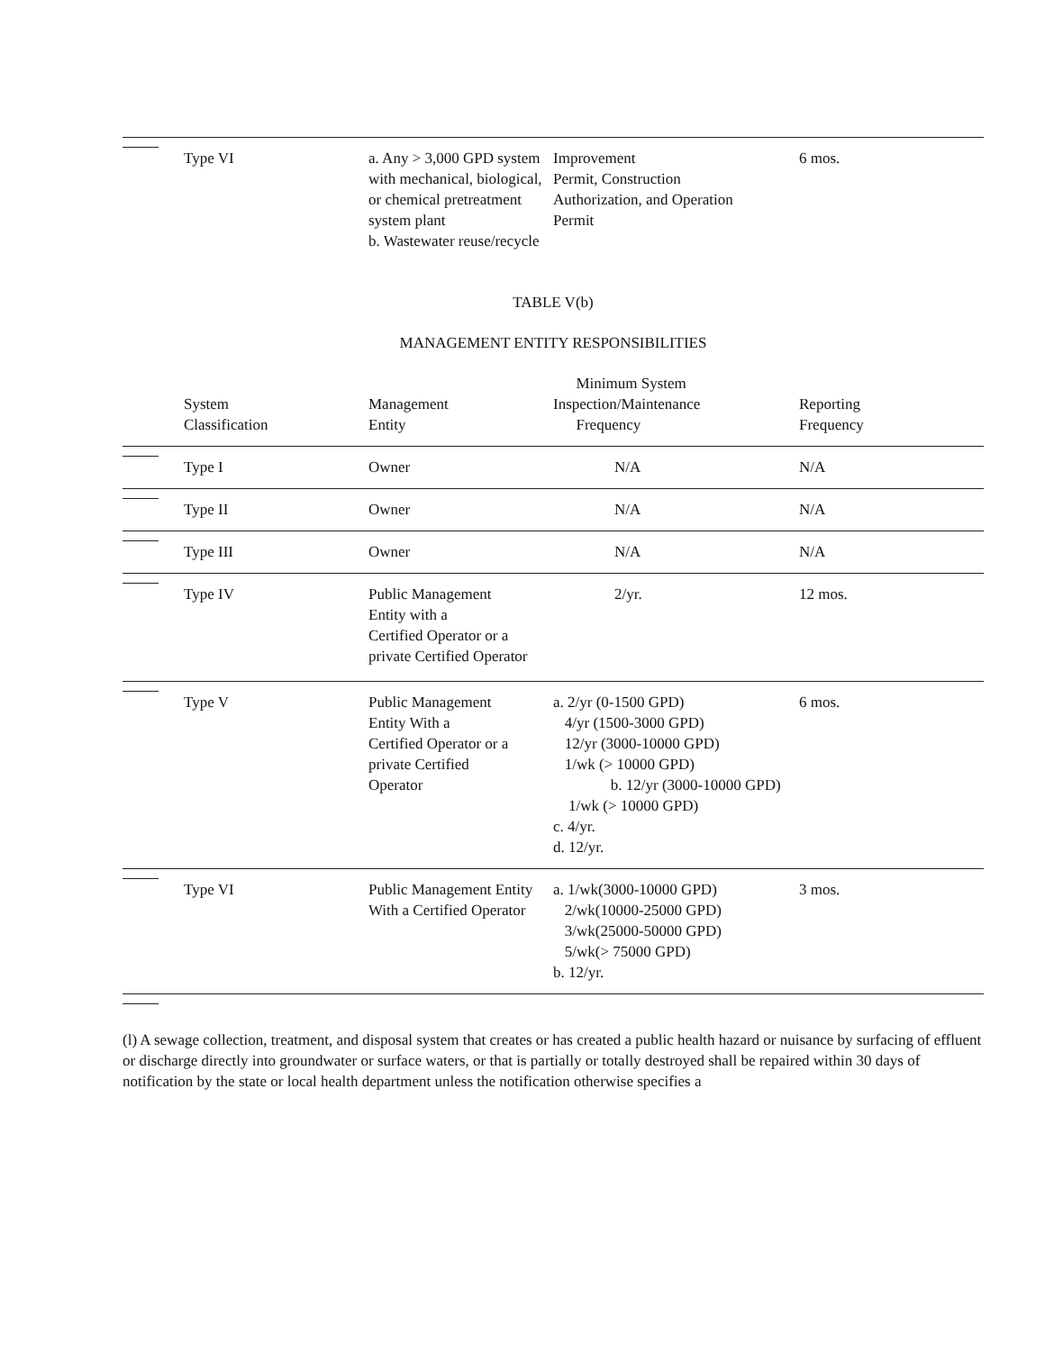| | Type VI | a. Any > 3,000 GPD system with mechanical, biological, or chemical pretreatment system plant b. Wastewater reuse/recycle | Improvement Permit, Construction Authorization, and Operation Permit | 6 mos. |
TABLE V(b)
MANAGEMENT ENTITY RESPONSIBILITIES
| | System Classification | Management Entity | Minimum System Inspection/Maintenance Frequency | Reporting Frequency |
| --- | --- | --- | --- | --- |
| | Type I | Owner | N/A | N/A |
| | Type II | Owner | N/A | N/A |
| | Type III | Owner | N/A | N/A |
| | Type IV | Public Management Entity with a Certified Operator or a private Certified Operator | 2/yr. | 12 mos. |
| | Type V | Public Management Entity With a Certified Operator or a private Certified Operator | a. 2/yr (0-1500 GPD) 4/yr (1500-3000 GPD) 12/yr (3000-10000 GPD) 1/wk (> 10000 GPD) b. 12/yr (3000-10000 GPD) 1/wk (> 10000 GPD) c. 4/yr. d. 12/yr. | 6 mos. |
| | Type VI | Public Management Entity With a Certified Operator | a. 1/wk(3000-10000 GPD) 2/wk(10000-25000 GPD) 3/wk(25000-50000 GPD) 5/wk(> 75000 GPD) b. 12/yr. | 3 mos. |
(l) A sewage collection, treatment, and disposal system that creates or has created a public health hazard or nuisance by surfacing of effluent or discharge directly into groundwater or surface waters, or that is partially or totally destroyed shall be repaired within 30 days of notification by the state or local health department unless the notification otherwise specifies a